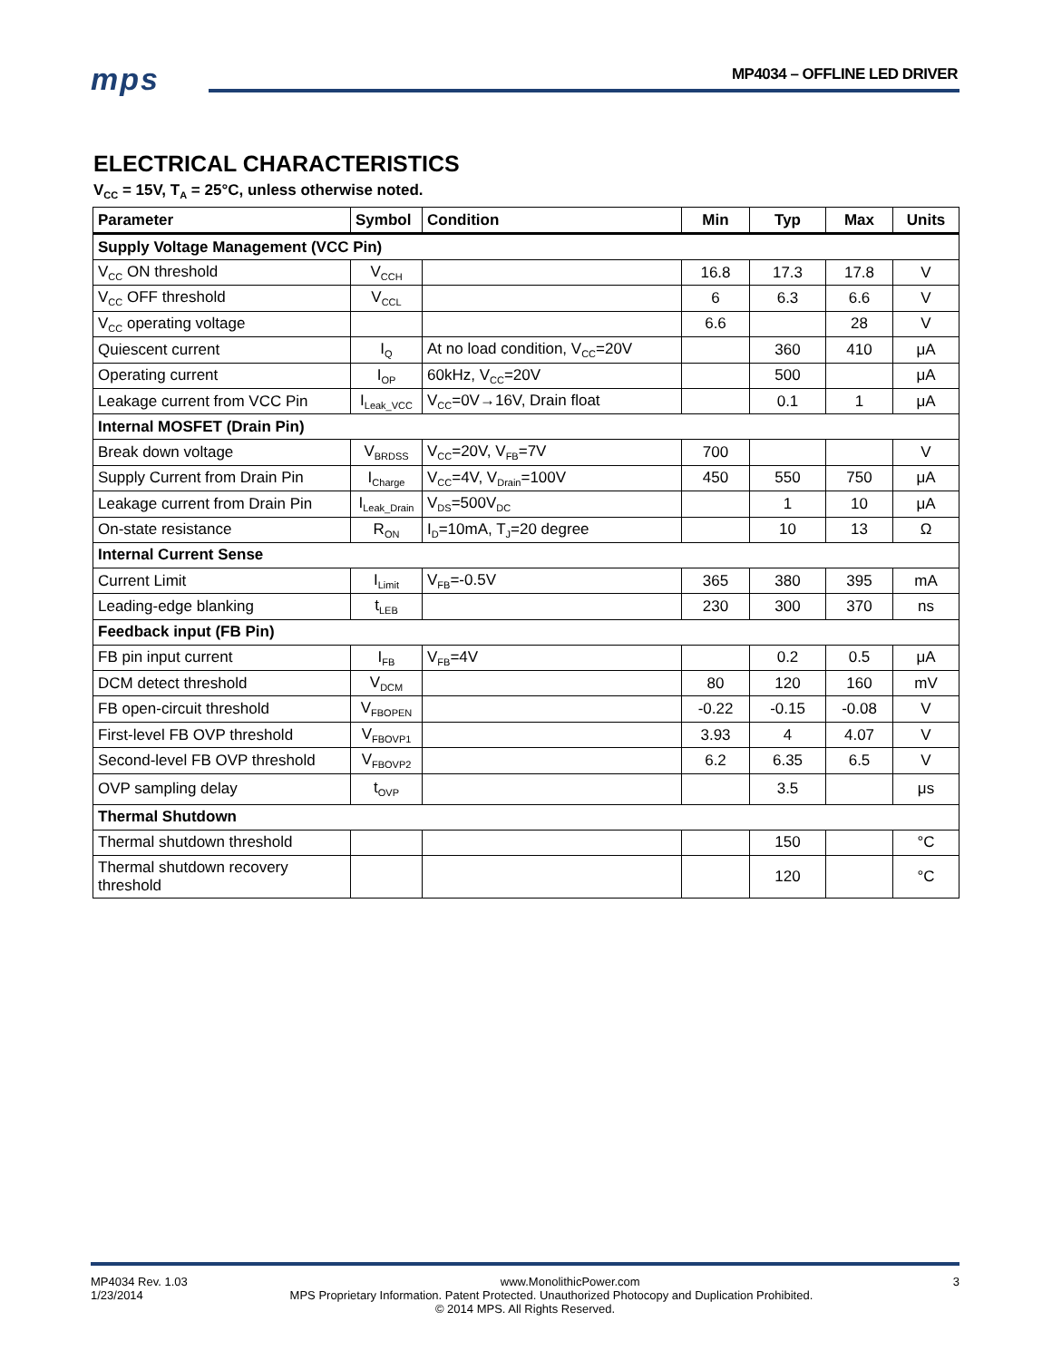mps MP4034 – OFFLINE LED DRIVER
ELECTRICAL CHARACTERISTICS
V<sub>CC</sub> = 15V, T<sub>A</sub> = 25°C, unless otherwise noted.
| Parameter | Symbol | Condition | Min | Typ | Max | Units |
| --- | --- | --- | --- | --- | --- | --- |
| Supply Voltage Management (VCC Pin) | | | | | | |
| V<sub>CC</sub> ON threshold | V<sub>CCH</sub> | | 16.8 | 17.3 | 17.8 | V |
| V<sub>CC</sub> OFF threshold | V<sub>CCL</sub> | | 6 | 6.3 | 6.6 | V |
| V<sub>CC</sub> operating voltage | | | 6.6 | | 28 | V |
| Quiescent current | I<sub>Q</sub> | At no load condition, V<sub>CC</sub>=20V | | 360 | 410 | μA |
| Operating current | I<sub>OP</sub> | 60kHz, V<sub>CC</sub>=20V | | 500 | | μA |
| Leakage current from VCC Pin | I<sub>Leak_VCC</sub> | V<sub>CC</sub>=0V→16V, Drain float | | 0.1 | 1 | μA |
| Internal MOSFET (Drain Pin) | | | | | | |
| Break down voltage | V<sub>BRDSS</sub> | V<sub>CC</sub>=20V, V<sub>FB</sub>=7V | 700 | | | V |
| Supply Current from Drain Pin | I<sub>Charge</sub> | V<sub>CC</sub>=4V, V<sub>Drain</sub>=100V | 450 | 550 | 750 | μA |
| Leakage current from Drain Pin | I<sub>Leak_Drain</sub> | V<sub>DS</sub>=500V<sub>DC</sub> | | 1 | 10 | μA |
| On-state resistance | R<sub>ON</sub> | I<sub>D</sub>=10mA, T<sub>J</sub>=20 degree | | 10 | 13 | Ω |
| Internal Current Sense | | | | | | |
| Current Limit | I<sub>Limit</sub> | V<sub>FB</sub>=-0.5V | 365 | 380 | 395 | mA |
| Leading-edge blanking | t<sub>LEB</sub> | | 230 | 300 | 370 | ns |
| Feedback input (FB Pin) | | | | | | |
| FB pin input current | I<sub>FB</sub> | V<sub>FB</sub>=4V | | 0.2 | 0.5 | μA |
| DCM detect threshold | V<sub>DCM</sub> | | 80 | 120 | 160 | mV |
| FB open-circuit threshold | V<sub>FBOPEN</sub> | | -0.22 | -0.15 | -0.08 | V |
| First-level FB OVP threshold | V<sub>FBOVP1</sub> | | 3.93 | 4 | 4.07 | V |
| Second-level FB OVP threshold | V<sub>FBOVP2</sub> | | 6.2 | 6.35 | 6.5 | V |
| OVP sampling delay | t<sub>OVP</sub> | | | 3.5 | | μs |
| Thermal Shutdown | | | | | | |
| Thermal shutdown threshold | | | | 150 | | °C |
| Thermal shutdown recovery threshold | | | | 120 | | °C |
MP4034 Rev. 1.03 www.MonolithicPower.com 3
1/23/2014 MPS Proprietary Information. Patent Protected. Unauthorized Photocopy and Duplication Prohibited.
© 2014 MPS. All Rights Reserved.